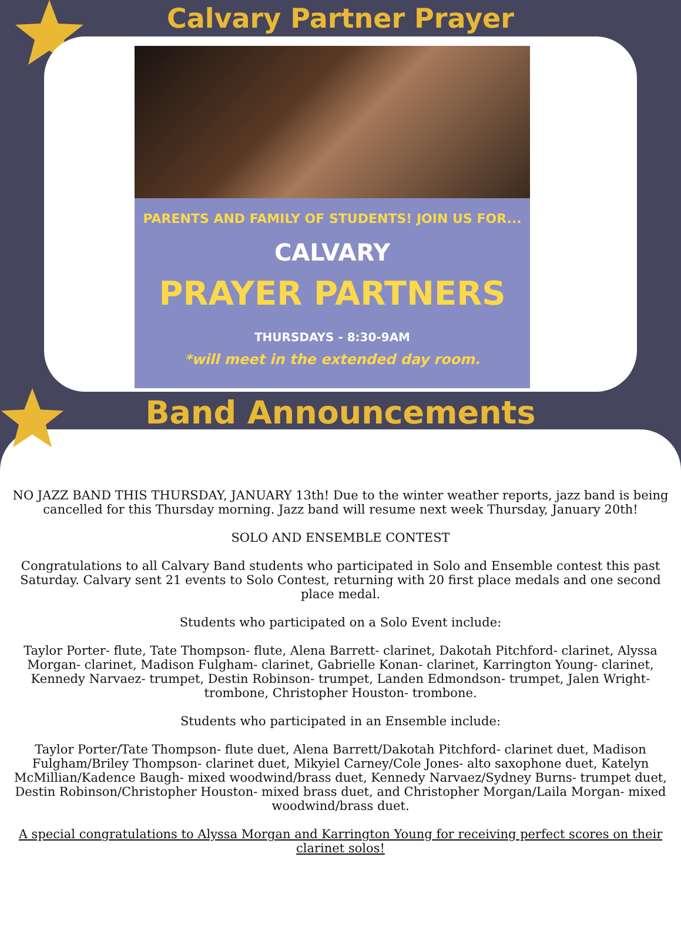Calvary Partner Prayer
PARENTS AND FAMILY OF STUDENTS! JOIN US FOR...
CALVARY
PRAYER PARTNERS
THURSDAYS - 8:30-9AM
*will meet in the extended day room.
Band Announcements
NO JAZZ BAND THIS THURSDAY, JANUARY 13th! Due to the winter weather reports, jazz band is being cancelled for this Thursday morning. Jazz band will resume next week Thursday, January 20th!
SOLO AND ENSEMBLE CONTEST
Congratulations to all Calvary Band students who participated in Solo and Ensemble contest this past Saturday. Calvary sent 21 events to Solo Contest, returning with 20 first place medals and one second place medal.
Students who participated on a Solo Event include:
Taylor Porter- flute, Tate Thompson- flute, Alena Barrett- clarinet, Dakotah Pitchford- clarinet, Alyssa Morgan- clarinet, Madison Fulgham- clarinet, Gabrielle Konan- clarinet, Karrington Young- clarinet, Kennedy Narvaez- trumpet, Destin Robinson- trumpet, Landen Edmondson- trumpet, Jalen Wright- trombone, Christopher Houston- trombone.
Students who participated in an Ensemble include:
Taylor Porter/Tate Thompson- flute duet, Alena Barrett/Dakotah Pitchford- clarinet duet, Madison Fulgham/Briley Thompson- clarinet duet, Mikyiel Carney/Cole Jones- alto saxophone duet, Katelyn McMillian/Kadence Baugh- mixed woodwind/brass duet, Kennedy Narvaez/Sydney Burns- trumpet duet, Destin Robinson/Christopher Houston- mixed brass duet, and Christopher Morgan/Laila Morgan- mixed woodwind/brass duet.
A special congratulations to Alyssa Morgan and Karrington Young for receiving perfect scores on their clarinet solos!